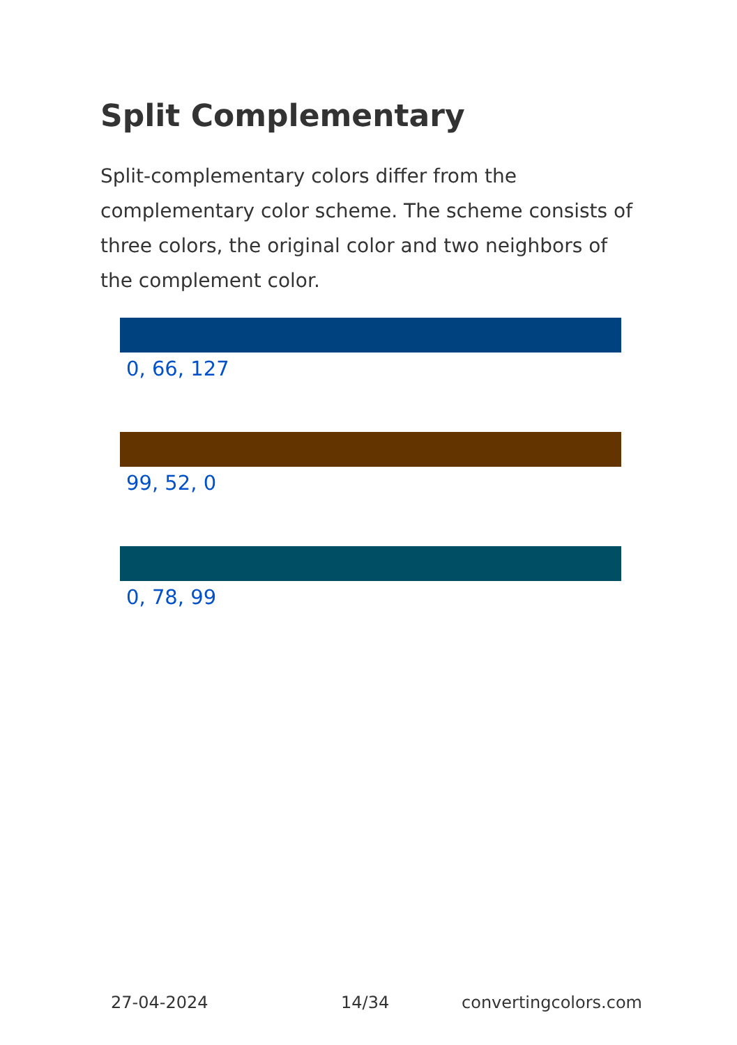Split Complementary
Split-complementary colors differ from the complementary color scheme. The scheme consists of three colors, the original color and two neighbors of the complement color.
0, 66, 127
99, 52, 0
0, 78, 99
27-04-2024 14/34 convertingcolors.com